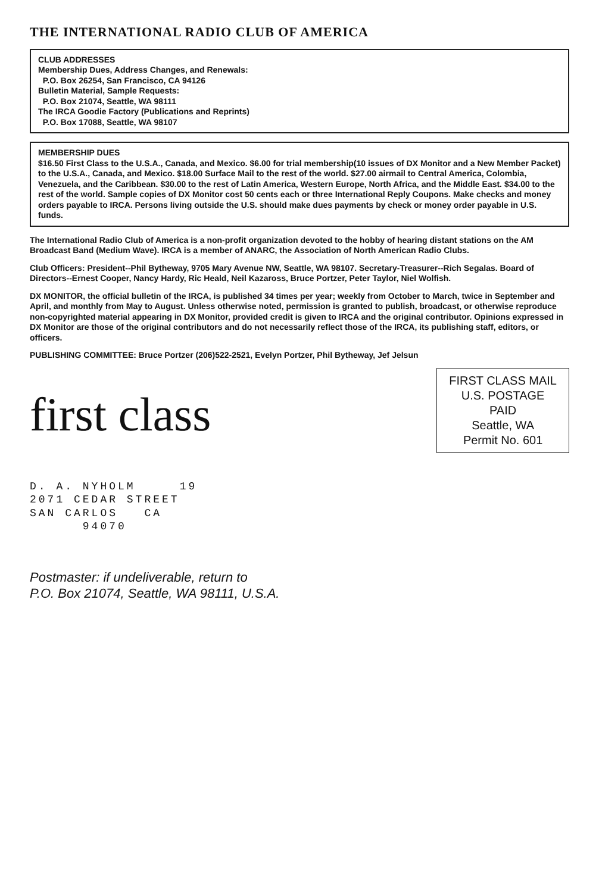THE INTERNATIONAL RADIO CLUB OF AMERICA
CLUB ADDRESSES
Membership Dues, Address Changes, and Renewals:
P.O. Box 26254, San Francisco, CA 94126
Bulletin Material, Sample Requests:
P.O. Box 21074, Seattle, WA 98111
The IRCA Goodie Factory (Publications and Reprints)
P.O. Box 17088, Seattle, WA 98107
MEMBERSHIP DUES
$16.50 First Class to the U.S.A., Canada, and Mexico. $6.00 for trial membership(10 issues of DX Monitor and a New Member Packet) to the U.S.A., Canada, and Mexico. $18.00 Surface Mail to the rest of the world. $27.00 airmail to Central America, Colombia, Venezuela, and the Caribbean. $30.00 to the rest of Latin America, Western Europe, North Africa, and the Middle East. $34.00 to the rest of the world. Sample copies of DX Monitor cost 50 cents each or three International Reply Coupons. Make checks and money orders payable to IRCA. Persons living outside the U.S. should make dues payments by check or money order payable in U.S. funds.
The International Radio Club of America is a non-profit organization devoted to the hobby of hearing distant stations on the AM Broadcast Band (Medium Wave). IRCA is a member of ANARC, the Association of North American Radio Clubs.
Club Officers: President--Phil Bytheway, 9705 Mary Avenue NW, Seattle, WA 98107. Secretary-Treasurer--Rich Segalas. Board of Directors--Ernest Cooper, Nancy Hardy, Ric Heald, Neil Kazaross, Bruce Portzer, Peter Taylor, Niel Wolfish.
DX MONITOR, the official bulletin of the IRCA, is published 34 times per year; weekly from October to March, twice in September and April, and monthly from May to August. Unless otherwise noted, permission is granted to publish, broadcast, or otherwise reproduce non-copyrighted material appearing in DX Monitor, provided credit is given to IRCA and the original contributor. Opinions expressed in DX Monitor are those of the original contributors and do not necessarily reflect those of the IRCA, its publishing staff, editors, or officers.
PUBLISHING COMMITTEE: Bruce Portzer (206)522-2521, Evelyn Portzer, Phil Bytheway, Jef Jelsun
FIRST CLASS MAIL
U.S. POSTAGE
PAID
Seattle, WA
Permit No. 601
first class
D. A. NYHOLM 19
2071 CEDAR STREET
SAN CARLOS CA
94070
Postmaster: if undeliverable, return to
P.O. Box 21074, Seattle, WA 98111, U.S.A.